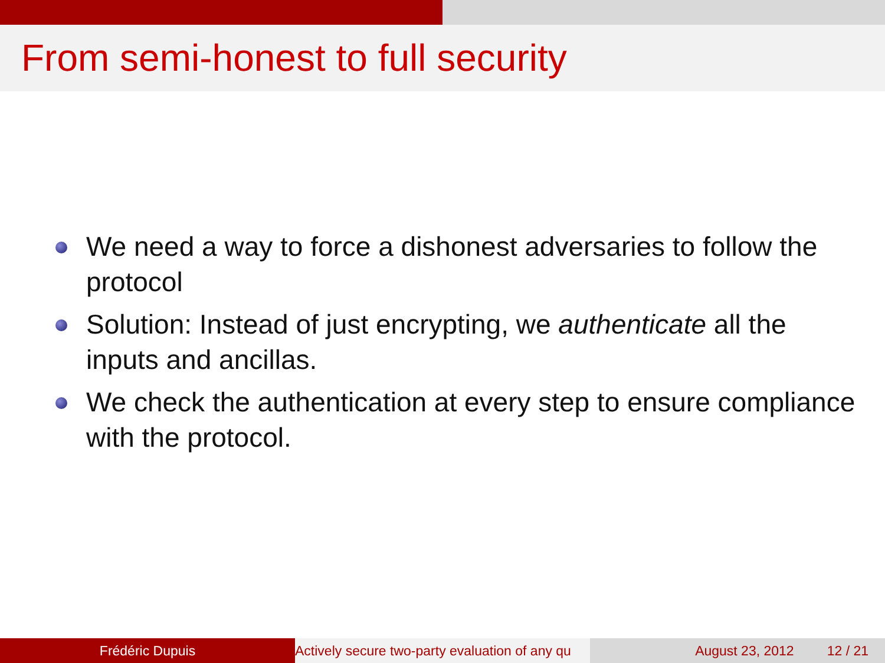From semi-honest to full security
We need a way to force a dishonest adversaries to follow the protocol
Solution: Instead of just encrypting, we authenticate all the inputs and ancillas.
We check the authentication at every step to ensure compliance with the protocol.
Frédéric Dupuis Actively secure two-party evaluation of any qu August 23, 2012 12 / 21